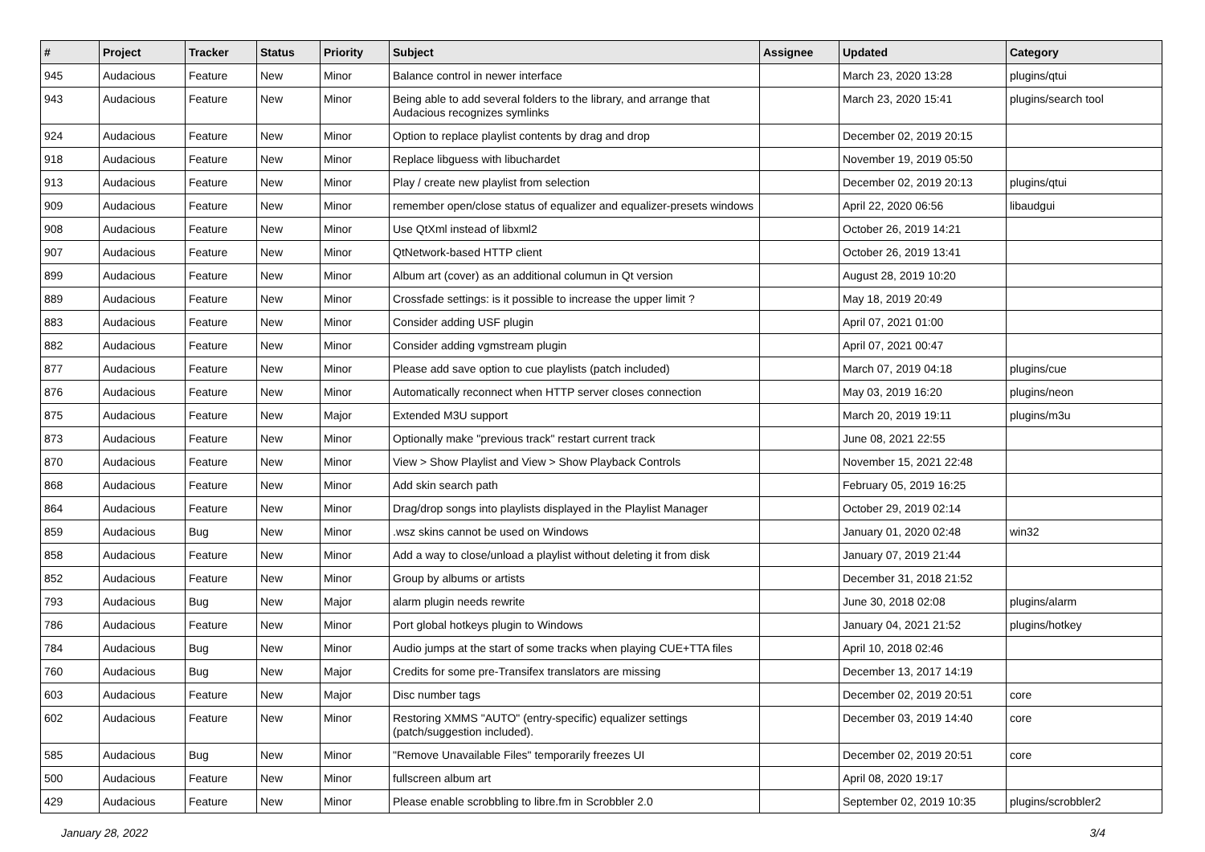| # | Project | Tracker | Status | Priority | Subject | Assignee | Updated | Category |
| --- | --- | --- | --- | --- | --- | --- | --- | --- |
| 945 | Audacious | Feature | New | Minor | Balance control in newer interface | | March 23, 2020 13:28 | plugins/qtui |
| 943 | Audacious | Feature | New | Minor | Being able to add several folders to the library, and arrange that Audacious recognizes symlinks | | March 23, 2020 15:41 | plugins/search tool |
| 924 | Audacious | Feature | New | Minor | Option to replace playlist contents by drag and drop | | December 02, 2019 20:15 | |
| 918 | Audacious | Feature | New | Minor | Replace libguess with libuchardet | | November 19, 2019 05:50 | |
| 913 | Audacious | Feature | New | Minor | Play / create new playlist from selection | | December 02, 2019 20:13 | plugins/qtui |
| 909 | Audacious | Feature | New | Minor | remember open/close status of equalizer and equalizer-presets windows | | April 22, 2020 06:56 | libaudgui |
| 908 | Audacious | Feature | New | Minor | Use QtXml instead of libxml2 | | October 26, 2019 14:21 | |
| 907 | Audacious | Feature | New | Minor | QtNetwork-based HTTP client | | October 26, 2019 13:41 | |
| 899 | Audacious | Feature | New | Minor | Album art (cover) as an additional columun in Qt version | | August 28, 2019 10:20 | |
| 889 | Audacious | Feature | New | Minor | Crossfade settings: is it possible to increase the upper limit ? | | May 18, 2019 20:49 | |
| 883 | Audacious | Feature | New | Minor | Consider adding USF plugin | | April 07, 2021 01:00 | |
| 882 | Audacious | Feature | New | Minor | Consider adding vgmstream plugin | | April 07, 2021 00:47 | |
| 877 | Audacious | Feature | New | Minor | Please add save option to cue playlists (patch included) | | March 07, 2019 04:18 | plugins/cue |
| 876 | Audacious | Feature | New | Minor | Automatically reconnect when HTTP server closes connection | | May 03, 2019 16:20 | plugins/neon |
| 875 | Audacious | Feature | New | Major | Extended M3U support | | March 20, 2019 19:11 | plugins/m3u |
| 873 | Audacious | Feature | New | Minor | Optionally make "previous track" restart current track | | June 08, 2021 22:55 | |
| 870 | Audacious | Feature | New | Minor | View > Show Playlist and View > Show Playback Controls | | November 15, 2021 22:48 | |
| 868 | Audacious | Feature | New | Minor | Add skin search path | | February 05, 2019 16:25 | |
| 864 | Audacious | Feature | New | Minor | Drag/drop songs into playlists displayed in the Playlist Manager | | October 29, 2019 02:14 | |
| 859 | Audacious | Bug | New | Minor | .wsz skins cannot be used on Windows | | January 01, 2020 02:48 | win32 |
| 858 | Audacious | Feature | New | Minor | Add a way to close/unload a playlist without deleting it from disk | | January 07, 2019 21:44 | |
| 852 | Audacious | Feature | New | Minor | Group by albums or artists | | December 31, 2018 21:52 | |
| 793 | Audacious | Bug | New | Major | alarm plugin needs rewrite | | June 30, 2018 02:08 | plugins/alarm |
| 786 | Audacious | Feature | New | Minor | Port global hotkeys plugin to Windows | | January 04, 2021 21:52 | plugins/hotkey |
| 784 | Audacious | Bug | New | Minor | Audio jumps at the start of some tracks when playing CUE+TTA files | | April 10, 2018 02:46 | |
| 760 | Audacious | Bug | New | Major | Credits for some pre-Transifex translators are missing | | December 13, 2017 14:19 | |
| 603 | Audacious | Feature | New | Major | Disc number tags | | December 02, 2019 20:51 | core |
| 602 | Audacious | Feature | New | Minor | Restoring XMMS "AUTO" (entry-specific) equalizer settings (patch/suggestion included). | | December 03, 2019 14:40 | core |
| 585 | Audacious | Bug | New | Minor | "Remove Unavailable Files" temporarily freezes UI | | December 02, 2019 20:51 | core |
| 500 | Audacious | Feature | New | Minor | fullscreen album art | | April 08, 2020 19:17 | |
| 429 | Audacious | Feature | New | Minor | Please enable scrobbling to libre.fm in Scrobbler 2.0 | | September 02, 2019 10:35 | plugins/scrobbler2 |
January 28, 2022 3/4